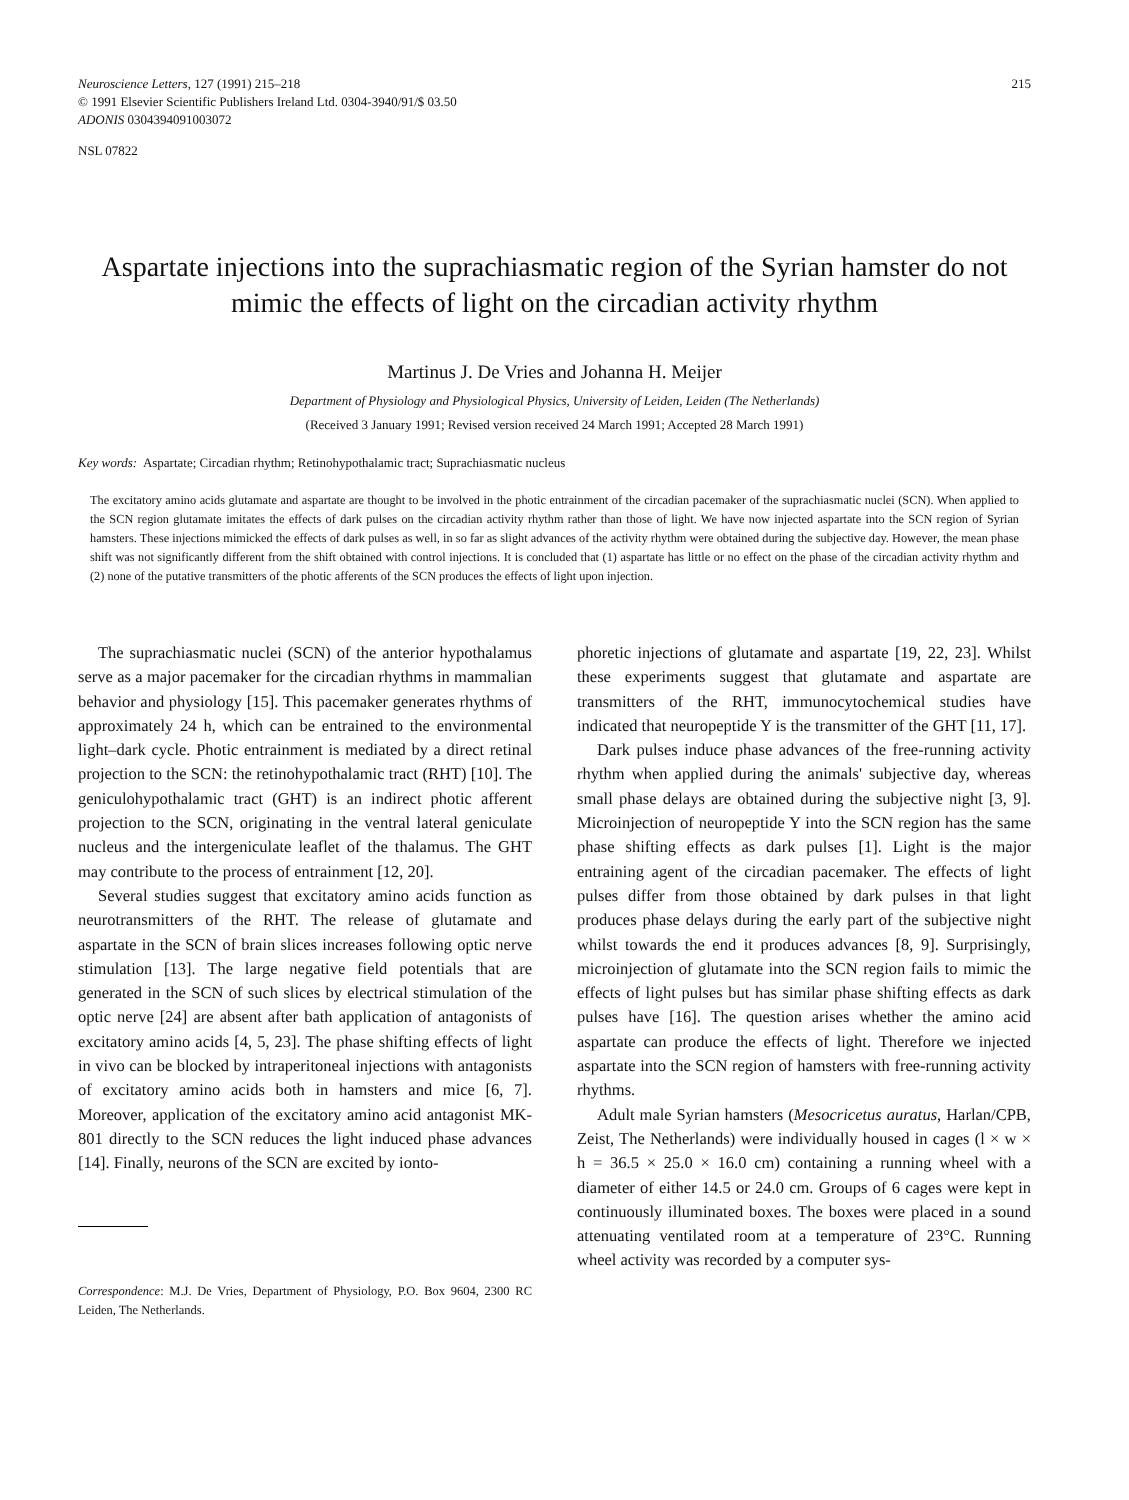Neuroscience Letters, 127 (1991) 215–218
© 1991 Elsevier Scientific Publishers Ireland Ltd. 0304-3940/91/$ 03.50
ADONIS 030439409100307​2
215
NSL 07822
Aspartate injections into the suprachiasmatic region of the Syrian hamster do not mimic the effects of light on the circadian activity rhythm
Martinus J. De Vries and Johanna H. Meijer
Department of Physiology and Physiological Physics, University of Leiden, Leiden (The Netherlands)
(Received 3 January 1991; Revised version received 24 March 1991; Accepted 28 March 1991)
Key words: Aspartate; Circadian rhythm; Retinohypothalamic tract; Suprachiasmatic nucleus
The excitatory amino acids glutamate and aspartate are thought to be involved in the photic entrainment of the circadian pacemaker of the suprachiasmatic nuclei (SCN). When applied to the SCN region glutamate imitates the effects of dark pulses on the circadian activity rhythm rather than those of light. We have now injected aspartate into the SCN region of Syrian hamsters. These injections mimicked the effects of dark pulses as well, in so far as slight advances of the activity rhythm were obtained during the subjective day. However, the mean phase shift was not significantly different from the shift obtained with control injections. It is concluded that (1) aspartate has little or no effect on the phase of the circadian activity rhythm and (2) none of the putative transmitters of the photic afferents of the SCN produces the effects of light upon injection.
The suprachiasmatic nuclei (SCN) of the anterior hypothalamus serve as a major pacemaker for the circadian rhythms in mammalian behavior and physiology [15]. This pacemaker generates rhythms of approximately 24 h, which can be entrained to the environmental light–dark cycle. Photic entrainment is mediated by a direct retinal projection to the SCN: the retinohypothalamic tract (RHT) [10]. The geniculohypothalamic tract (GHT) is an indirect photic afferent projection to the SCN, originating in the ventral lateral geniculate nucleus and the intergeniculate leaflet of the thalamus. The GHT may contribute to the process of entrainment [12, 20].
Several studies suggest that excitatory amino acids function as neurotransmitters of the RHT. The release of glutamate and aspartate in the SCN of brain slices increases following optic nerve stimulation [13]. The large negative field potentials that are generated in the SCN of such slices by electrical stimulation of the optic nerve [24] are absent after bath application of antagonists of excitatory amino acids [4, 5, 23]. The phase shifting effects of light in vivo can be blocked by intraperitoneal injections with antagonists of excitatory amino acids both in hamsters and mice [6, 7]. Moreover, application of the excitatory amino acid antagonist MK-801 directly to the SCN reduces the light induced phase advances [14]. Finally, neurons of the SCN are excited by ionto-
Correspondence: M.J. De Vries, Department of Physiology, P.O. Box 9604, 2300 RC Leiden, The Netherlands.
phoretic injections of glutamate and aspartate [19, 22, 23]. Whilst these experiments suggest that glutamate and aspartate are transmitters of the RHT, immunocytochemical studies have indicated that neuropeptide Y is the transmitter of the GHT [11, 17].
Dark pulses induce phase advances of the free-running activity rhythm when applied during the animals' subjective day, whereas small phase delays are obtained during the subjective night [3, 9]. Microinjection of neuropeptide Y into the SCN region has the same phase shifting effects as dark pulses [1]. Light is the major entraining agent of the circadian pacemaker. The effects of light pulses differ from those obtained by dark pulses in that light produces phase delays during the early part of the subjective night whilst towards the end it produces advances [8, 9]. Surprisingly, microinjection of glutamate into the SCN region fails to mimic the effects of light pulses but has similar phase shifting effects as dark pulses have [16]. The question arises whether the amino acid aspartate can produce the effects of light. Therefore we injected aspartate into the SCN region of hamsters with free-running activity rhythms.
Adult male Syrian hamsters (Mesocricetus auratus, Harlan/CPB, Zeist, The Netherlands) were individually housed in cages (l × w × h = 36.5 × 25.0 × 16.0 cm) containing a running wheel with a diameter of either 14.5 or 24.0 cm. Groups of 6 cages were kept in continuously illuminated boxes. The boxes were placed in a sound attenuating ventilated room at a temperature of 23°C. Running wheel activity was recorded by a computer sys-